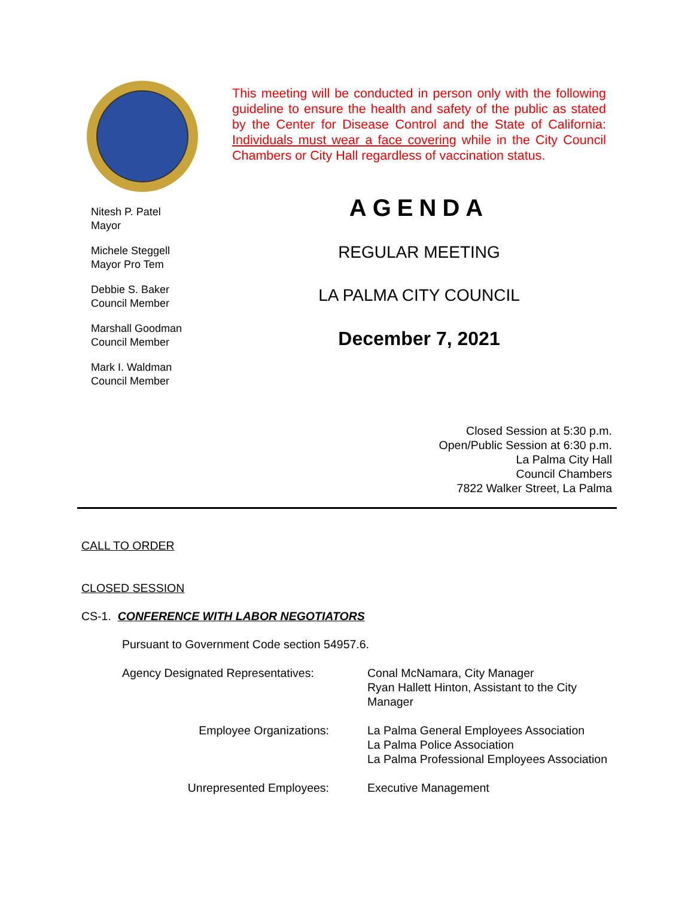Nitesh P. Patel
Mayor
Michele Steggell
Mayor Pro Tem
Debbie S. Baker
Council Member
Marshall Goodman
Council Member
Mark I. Waldman
Council Member
This meeting will be conducted in person only with the following guideline to ensure the health and safety of the public as stated by the Center for Disease Control and the State of California: Individuals must wear a face covering while in the City Council Chambers or City Hall regardless of vaccination status.
AGENDA
REGULAR MEETING
LA PALMA CITY COUNCIL
December 7, 2021
Closed Session at 5:30 p.m.
Open/Public Session at 6:30 p.m.
La Palma City Hall
Council Chambers
7822 Walker Street, La Palma
CALL TO ORDER
CLOSED SESSION
CS-1. CONFERENCE WITH LABOR NEGOTIATORS
Pursuant to Government Code section 54957.6.
| Agency Designated Representatives: | Conal McNamara, City Manager Ryan Hallett Hinton, Assistant to the City Manager |
| Employee Organizations: | La Palma General Employees Association La Palma Police Association La Palma Professional Employees Association |
| Unrepresented Employees: | Executive Management |